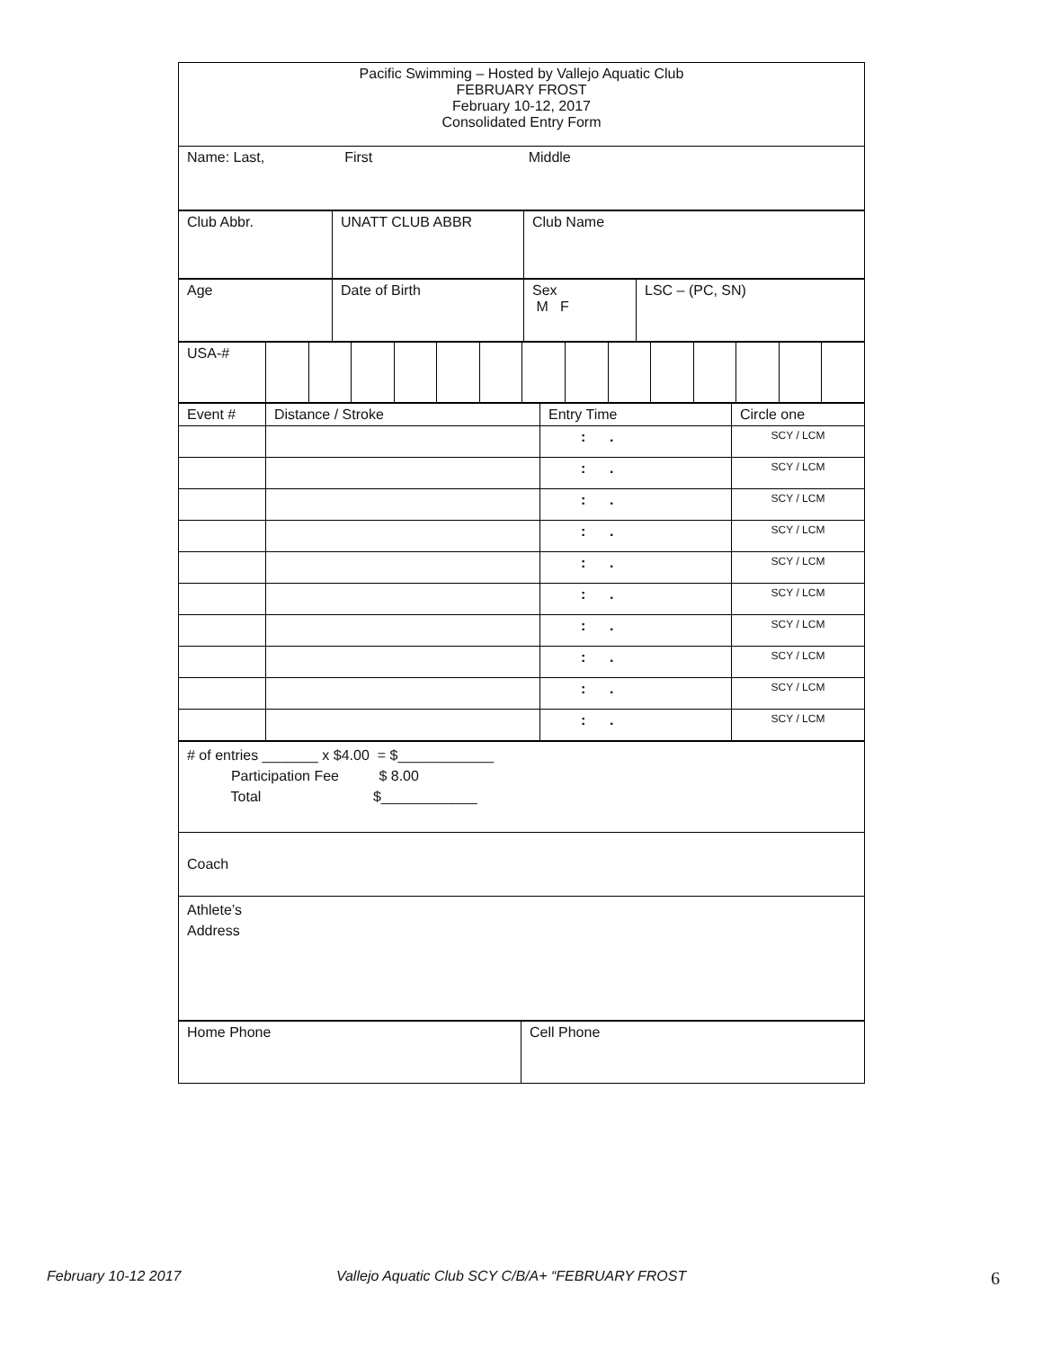| Pacific Swimming – Hosted by Vallejo Aquatic Club FEBRUARY FROST February 10-12, 2017 Consolidated Entry Form |
| Name: Last, First Middle |
| Club Abbr. | UNATT CLUB ABBR | Club Name |
| Age | Date of Birth | Sex M F | LSC – (PC, SN) |
| USA-# | | | | | | | | | | | | | | |
| Event # | Distance / Stroke | Entry Time | Circle one |
| | | : . | SCY / LCM |
| | | : . | SCY / LCM |
| | | : . | SCY / LCM |
| | | : . | SCY / LCM |
| | | : . | SCY / LCM |
| | | : . | SCY / LCM |
| | | : . | SCY / LCM |
| | | : . | SCY / LCM |
| | | : . | SCY / LCM |
| | | : . | SCY / LCM |
| # of entries _______ x $4.00 = $____________ Participation Fee $ 8.00 Total $____________ |
| Coach |
| Athlete’s Address |
| Home Phone | Cell Phone |
February 10-12 2017 Vallejo Aquatic Club SCY C/B/A+ “FEBRUARY FROST 6